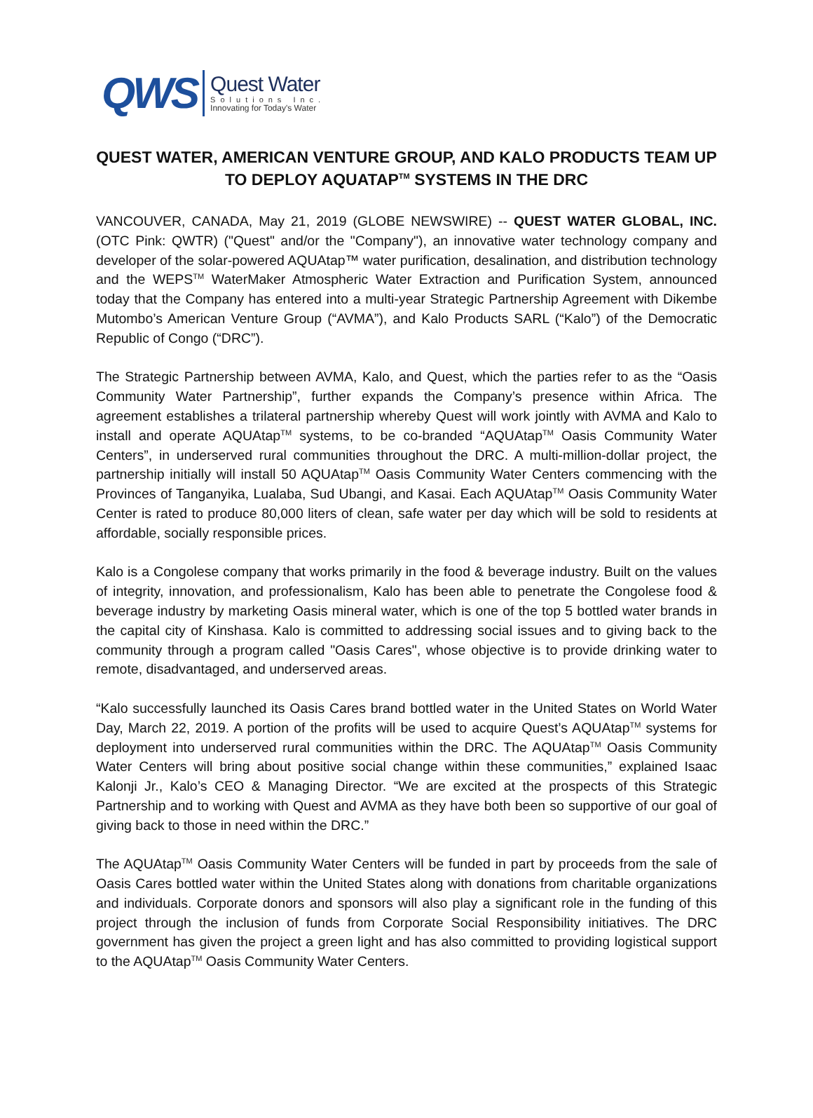QWS
Quest Water
Solutions Inc.
Innovating for Today's Water
QUEST WATER, AMERICAN VENTURE GROUP, AND KALO PRODUCTS TEAM UP
TO DEPLOY AQUATAP<sup>TM</sup> SYSTEMS IN THE DRC
VANCOUVER, CANADA, May 21, 2019 (GLOBE NEWSWIRE) -- QUEST WATER GLOBAL, INC. (OTC Pink: QWTR) ("Quest" and/or the "Company"), an innovative water technology company and developer of the solar-powered AQUAtap™ water purification, desalination, and distribution technology and the WEPS<sup>TM</sup> WaterMaker Atmospheric Water Extraction and Purification System, announced today that the Company has entered into a multi-year Strategic Partnership Agreement with Dikembe Mutombo’s American Venture Group (“AVMA”), and Kalo Products SARL (“Kalo”) of the Democratic Republic of Congo (“DRC”).
The Strategic Partnership between AVMA, Kalo, and Quest, which the parties refer to as the “Oasis Community Water Partnership”, further expands the Company’s presence within Africa. The agreement establishes a trilateral partnership whereby Quest will work jointly with AVMA and Kalo to install and operate AQUAtap<sup>TM</sup> systems, to be co-branded “AQUAtap<sup>TM</sup> Oasis Community Water Centers”, in underserved rural communities throughout the DRC. A multi-million-dollar project, the partnership initially will install 50 AQUAtap<sup>TM</sup> Oasis Community Water Centers commencing with the Provinces of Tanganyika, Lualaba, Sud Ubangi, and Kasai. Each AQUAtap<sup>TM</sup> Oasis Community Water Center is rated to produce 80,000 liters of clean, safe water per day which will be sold to residents at affordable, socially responsible prices.
Kalo is a Congolese company that works primarily in the food & beverage industry. Built on the values of integrity, innovation, and professionalism, Kalo has been able to penetrate the Congolese food & beverage industry by marketing Oasis mineral water, which is one of the top 5 bottled water brands in the capital city of Kinshasa. Kalo is committed to addressing social issues and to giving back to the community through a program called "Oasis Cares", whose objective is to provide drinking water to remote, disadvantaged, and underserved areas.
“Kalo successfully launched its Oasis Cares brand bottled water in the United States on World Water Day, March 22, 2019. A portion of the profits will be used to acquire Quest’s AQUAtap<sup>TM</sup> systems for deployment into underserved rural communities within the DRC. The AQUAtap<sup>TM</sup> Oasis Community Water Centers will bring about positive social change within these communities,” explained Isaac Kalonji Jr., Kalo’s CEO & Managing Director. “We are excited at the prospects of this Strategic Partnership and to working with Quest and AVMA as they have both been so supportive of our goal of giving back to those in need within the DRC.”
The AQUAtap<sup>TM</sup> Oasis Community Water Centers will be funded in part by proceeds from the sale of Oasis Cares bottled water within the United States along with donations from charitable organizations and individuals. Corporate donors and sponsors will also play a significant role in the funding of this project through the inclusion of funds from Corporate Social Responsibility initiatives. The DRC government has given the project a green light and has also committed to providing logistical support to the AQUAtap<sup>TM</sup> Oasis Community Water Centers.